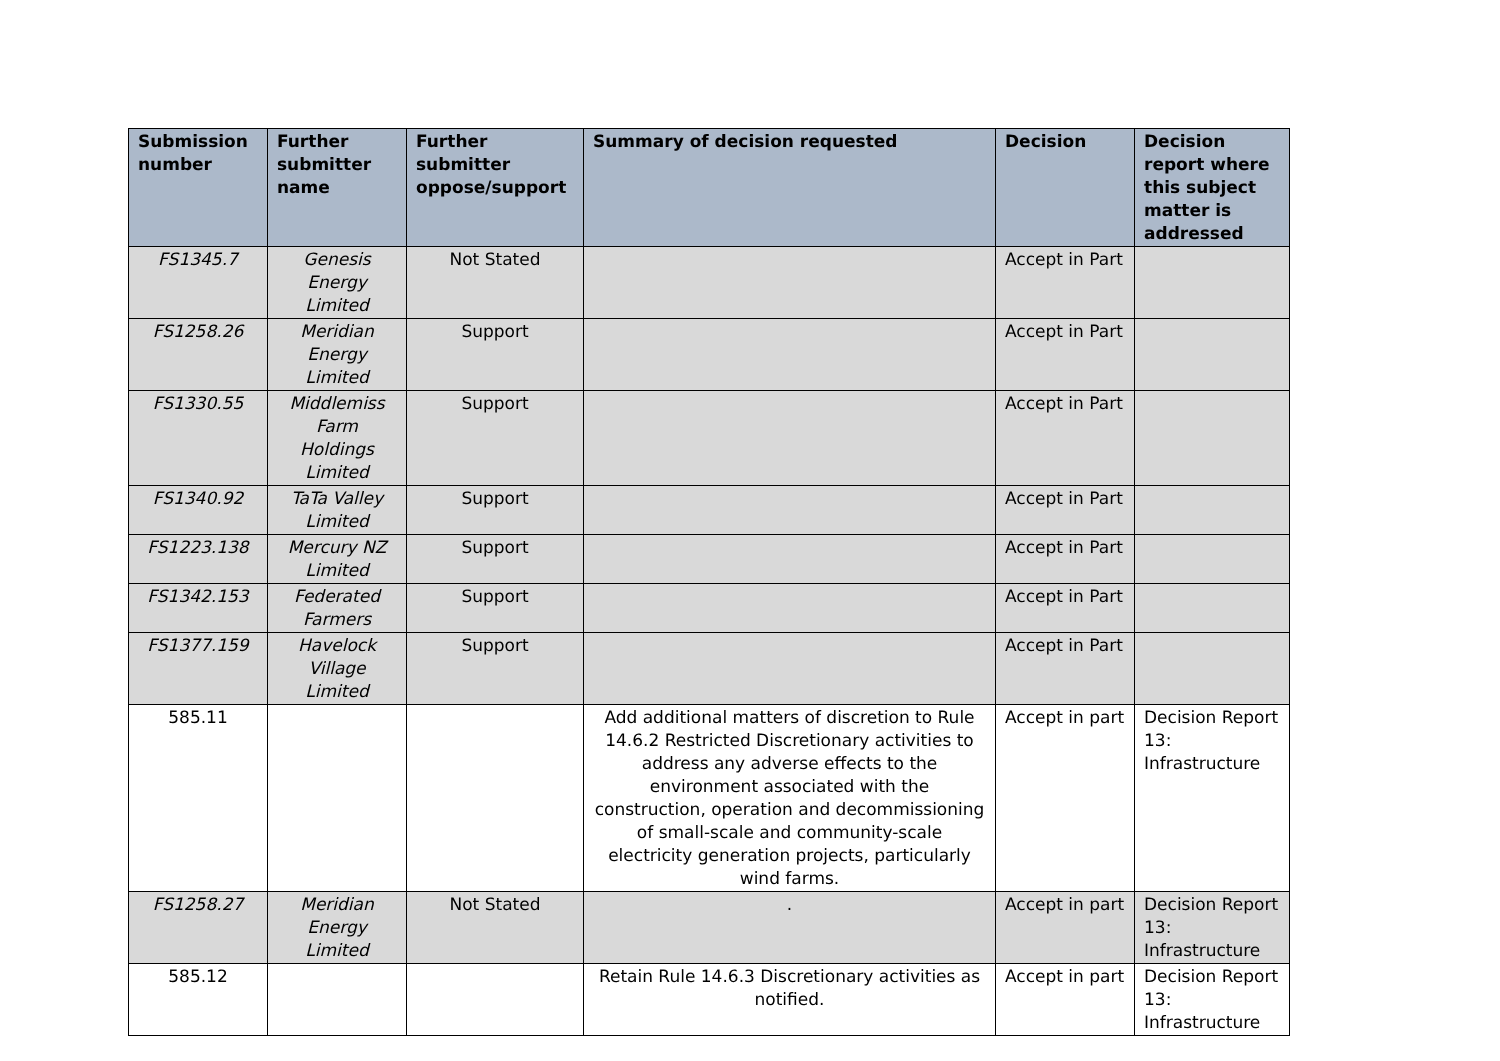| Submission number | Further submitter name | Further submitter oppose/support | Summary of decision requested | Decision | Decision report where this subject matter is addressed |
| --- | --- | --- | --- | --- | --- |
| FS1345.7 | Genesis Energy Limited | Not Stated | | Accept in Part | |
| FS1258.26 | Meridian Energy Limited | Support | | Accept in Part | |
| FS1330.55 | Middlemiss Farm Holdings Limited | Support | | Accept in Part | |
| FS1340.92 | TaTa Valley Limited | Support | | Accept in Part | |
| FS1223.138 | Mercury NZ Limited | Support | | Accept in Part | |
| FS1342.153 | Federated Farmers | Support | | Accept in Part | |
| FS1377.159 | Havelock Village Limited | Support | | Accept in Part | |
| 585.11 | | | Add additional matters of discretion to Rule 14.6.2 Restricted Discretionary activities to address any adverse effects to the environment associated with the construction, operation and decommissioning of small-scale and community-scale electricity generation projects, particularly wind farms. | Accept in part | Decision Report 13: Infrastructure |
| FS1258.27 | Meridian Energy Limited | Not Stated | . | Accept in part | Decision Report 13: Infrastructure |
| 585.12 | | | Retain Rule 14.6.3 Discretionary activities as notified. | Accept in part | Decision Report 13: Infrastructure |